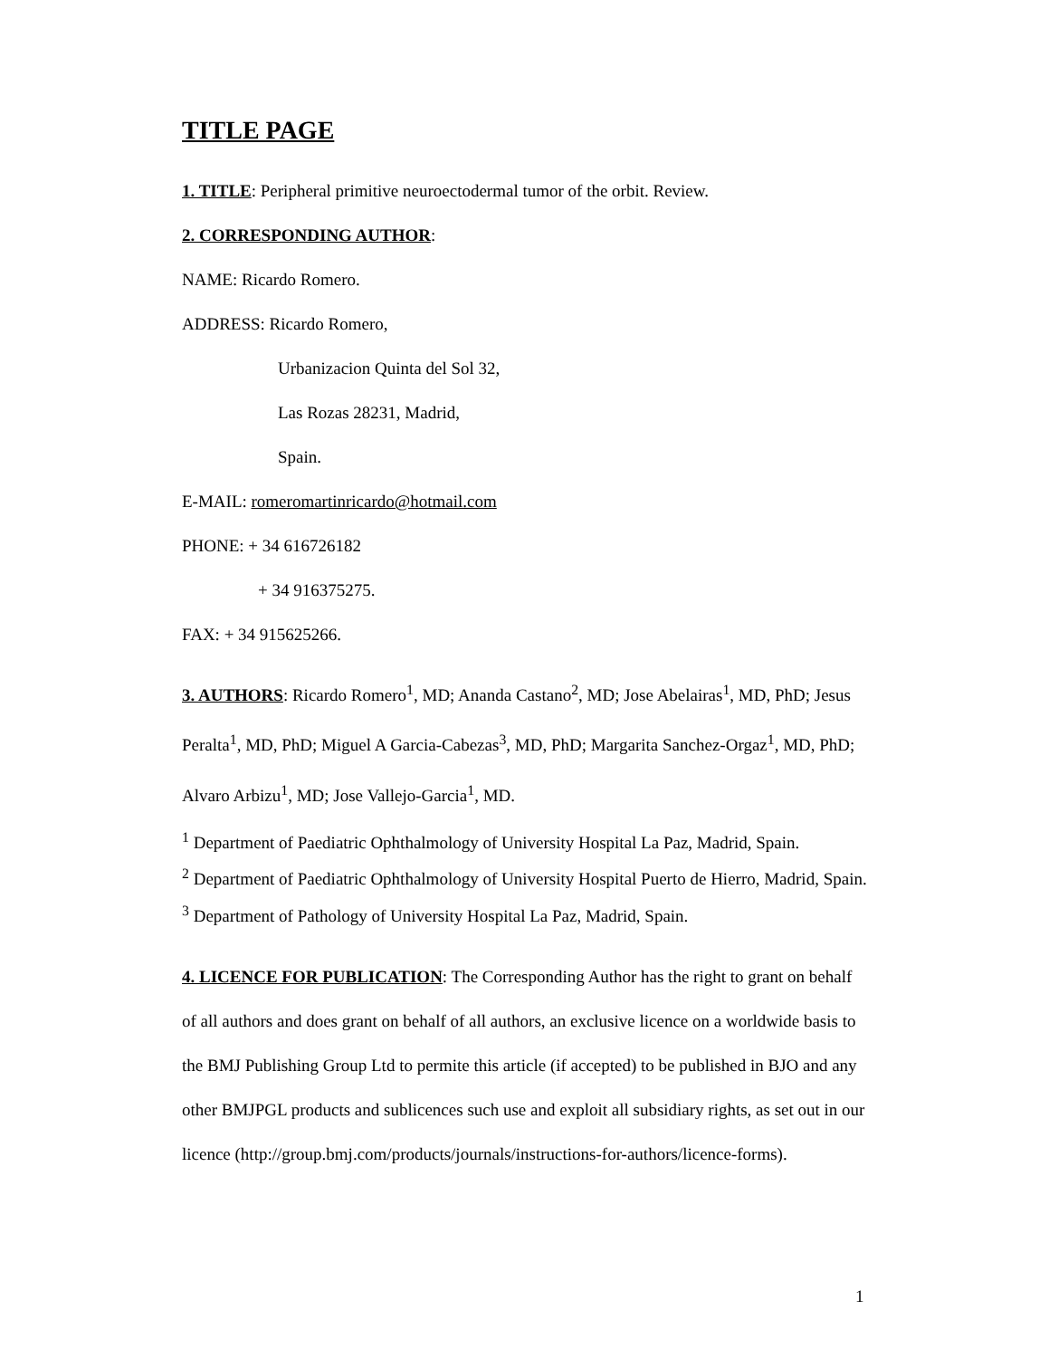TITLE PAGE
1. TITLE: Peripheral primitive neuroectodermal tumor of the orbit. Review.
2. CORRESPONDING AUTHOR:
NAME: Ricardo Romero.
ADDRESS: Ricardo Romero,
Urbanizacion Quinta del Sol 32,
Las Rozas 28231, Madrid,
Spain.
E-MAIL: romeromartinricardo@hotmail.com
PHONE: + 34 616726182
+ 34 916375275.
FAX: + 34 915625266.
3. AUTHORS: Ricardo Romero<sup>1</sup>, MD; Ananda Castano<sup>2</sup>, MD; Jose Abelairas<sup>1</sup>, MD, PhD; Jesus Peralta<sup>1</sup>, MD, PhD; Miguel A Garcia-Cabezas<sup>3</sup>, MD, PhD; Margarita Sanchez-Orgaz<sup>1</sup>, MD, PhD; Alvaro Arbizu<sup>1</sup>, MD; Jose Vallejo-Garcia<sup>1</sup>, MD.
<sup>1</sup> Department of Paediatric Ophthalmology of University Hospital La Paz, Madrid, Spain.
<sup>2</sup> Department of Paediatric Ophthalmology of University Hospital Puerto de Hierro, Madrid, Spain.
<sup>3</sup> Department of Pathology of University Hospital La Paz, Madrid, Spain.
4. LICENCE FOR PUBLICATION: The Corresponding Author has the right to grant on behalf of all authors and does grant on behalf of all authors, an exclusive licence on a worldwide basis to the BMJ Publishing Group Ltd to permite this article (if accepted) to be published in BJO and any other BMJPGL products and sublicences such use and exploit all subsidiary rights, as set out in our licence (http://group.bmj.com/products/journals/instructions-for-authors/licence-forms).
1